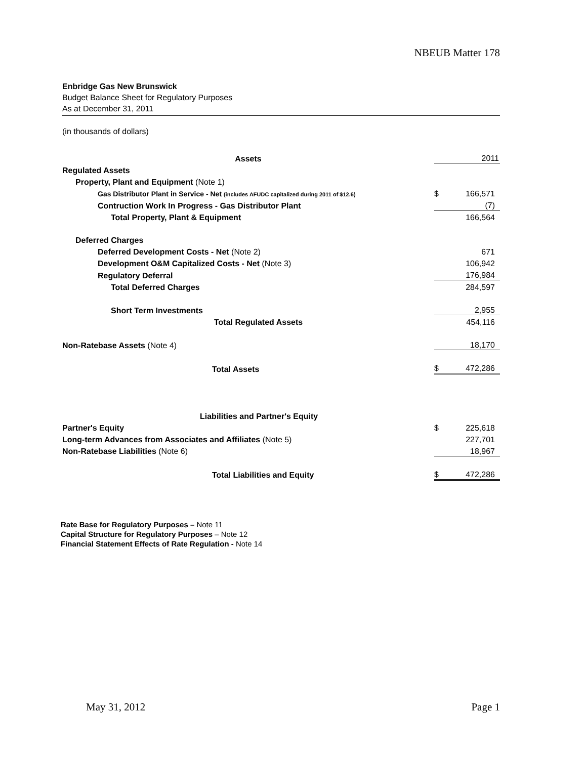NBEUB Matter 178
Enbridge Gas New Brunswick
Budget Balance Sheet for Regulatory Purposes
As at December 31, 2011
(in thousands of dollars)
| Assets | | 2011 |
| Regulated Assets | | |
| Property, Plant and Equipment (Note 1) | | |
| Gas Distributor Plant in Service - Net (includes AFUDC capitalized during 2011 of $12.6) | $ | 166,571 |
| Contruction Work In Progress - Gas Distributor Plant | | (7) |
| Total Property, Plant & Equipment | | 166,564 |
| Deferred Charges | | |
| Deferred Development Costs - Net (Note 2) | | 671 |
| Development O&M Capitalized Costs - Net (Note 3) | | 106,942 |
| Regulatory Deferral | | 176,984 |
| Total Deferred Charges | | 284,597 |
| Short Term Investments | | 2,955 |
| Total Regulated Assets | | 454,116 |
| Non-Ratebase Assets (Note 4) | | 18,170 |
| Total Assets | $ | 472,286 |
| Liabilities and Partner's Equity | | |
| Partner's Equity | $ | 225,618 |
| Long-term Advances from Associates and Affiliates (Note 5) | | 227,701 |
| Non-Ratebase Liabilities (Note 6) | | 18,967 |
| Total Liabilities and Equity | $ | 472,286 |
Rate Base for Regulatory Purposes – Note 11
Capital Structure for Regulatory Purposes – Note 12
Financial Statement Effects of Rate Regulation - Note 14
May 31, 2012 Page 1